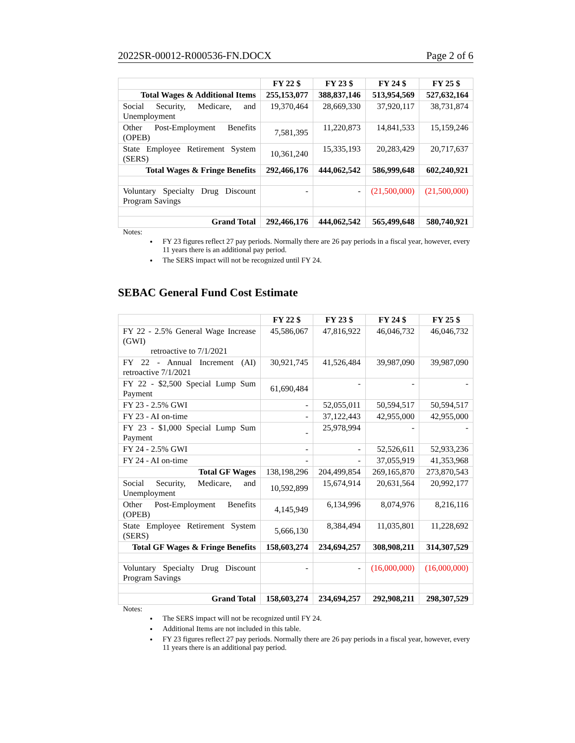2022SR-00012-R000536-FN.DOCX Page 2 of 6
| | FY 22 $ | FY 23 $ | FY 24 $ | FY 25 $ |
| --- | --- | --- | --- | --- |
| Total Wages & Additional Items | 255,153,077 | 388,837,146 | 513,954,569 | 527,632,164 |
| Social Security, Medicare, and Unemployment | 19,370,464 | 28,669,330 | 37,920,117 | 38,731,874 |
| Other Post-Employment Benefits (OPEB) | 7,581,395 | 11,220,873 | 14,841,533 | 15,159,246 |
| State Employee Retirement System (SERS) | 10,361,240 | 15,335,193 | 20,283,429 | 20,717,637 |
| Total Wages & Fringe Benefits | 292,466,176 | 444,062,542 | 586,999,648 | 602,240,921 |
| Voluntary Specialty Drug Discount Program Savings | - | - | (21,500,000) | (21,500,000) |
| Grand Total | 292,466,176 | 444,062,542 | 565,499,648 | 580,740,921 |
Notes:
FY 23 figures reflect 27 pay periods. Normally there are 26 pay periods in a fiscal year, however, every 11 years there is an additional pay period.
The SERS impact will not be recognized until FY 24.
SEBAC General Fund Cost Estimate
| | FY 22 $ | FY 23 $ | FY 24 $ | FY 25 $ |
| --- | --- | --- | --- | --- |
| FY 22 - 2.5% General Wage Increase (GWI) retroactive to 7/1/2021 | 45,586,067 | 47,816,922 | 46,046,732 | 46,046,732 |
| FY 22 - Annual Increment (AI) retroactive 7/1/2021 | 30,921,745 | 41,526,484 | 39,987,090 | 39,987,090 |
| FY 22 - $2,500 Special Lump Sum Payment | 61,690,484 | - | - | - |
| FY 23 - 2.5% GWI | - | 52,055,011 | 50,594,517 | 50,594,517 |
| FY 23 - AI on-time | - | 37,122,443 | 42,955,000 | 42,955,000 |
| FY 23 - $1,000 Special Lump Sum Payment | - | 25,978,994 | - | - |
| FY 24 - 2.5% GWI | - | - | 52,526,611 | 52,933,236 |
| FY 24 - AI on-time | - | - | 37,055,919 | 41,353,968 |
| Total GF Wages | 138,198,296 | 204,499,854 | 269,165,870 | 273,870,543 |
| Social Security, Medicare, and Unemployment | 10,592,899 | 15,674,914 | 20,631,564 | 20,992,177 |
| Other Post-Employment Benefits (OPEB) | 4,145,949 | 6,134,996 | 8,074,976 | 8,216,116 |
| State Employee Retirement System (SERS) | 5,666,130 | 8,384,494 | 11,035,801 | 11,228,692 |
| Total GF Wages & Fringe Benefits | 158,603,274 | 234,694,257 | 308,908,211 | 314,307,529 |
| Voluntary Specialty Drug Discount Program Savings | - | - | (16,000,000) | (16,000,000) |
| Grand Total | 158,603,274 | 234,694,257 | 292,908,211 | 298,307,529 |
Notes:
The SERS impact will not be recognized until FY 24.
Additional Items are not included in this table.
FY 23 figures reflect 27 pay periods. Normally there are 26 pay periods in a fiscal year, however, every 11 years there is an additional pay period.